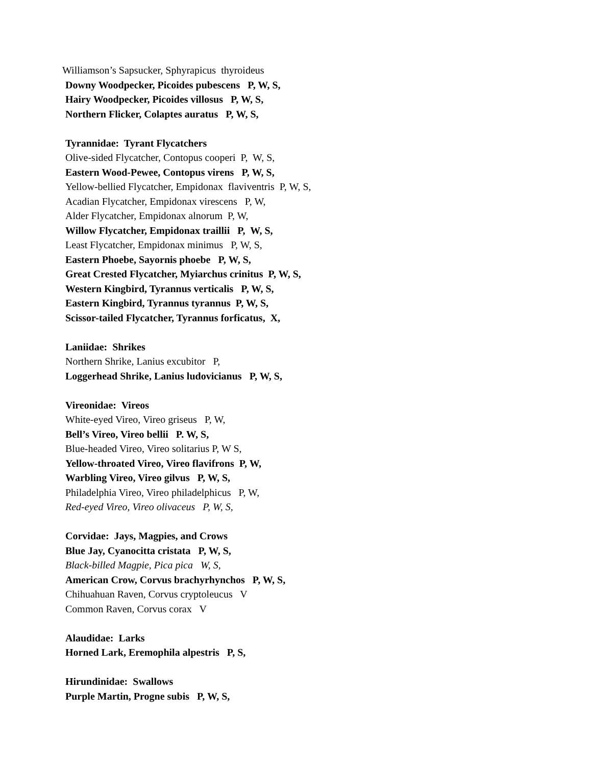Williamson’s Sapsucker, Sphyrapicus thyroideus
Downy Woodpecker, Picoides pubescens P, W, S,
Hairy Woodpecker, Picoides villosus P, W, S,
Northern Flicker, Colaptes auratus P, W, S,
Tyrannidae: Tyrant Flycatchers
Olive-sided Flycatcher, Contopus cooperi P, W, S,
Eastern Wood-Pewee, Contopus virens P, W, S,
Yellow-bellied Flycatcher, Empidonax flaviventris P, W, S,
Acadian Flycatcher, Empidonax virescens P, W,
Alder Flycatcher, Empidonax alnorum P, W,
Willow Flycatcher, Empidonax traillii P, W, S,
Least Flycatcher, Empidonax minimus P, W, S,
Eastern Phoebe, Sayornis phoebe P, W, S,
Great Crested Flycatcher, Myiarchus crinitus P, W, S,
Western Kingbird, Tyrannus verticalis P, W, S,
Eastern Kingbird, Tyrannus tyrannus P, W, S,
Scissor-tailed Flycatcher, Tyrannus forficatus, X,
Laniidae: Shrikes
Northern Shrike, Lanius excubitor P,
Loggerhead Shrike, Lanius ludovicianus P, W, S,
Vireonidae: Vireos
White-eyed Vireo, Vireo griseus P, W,
Bell’s Vireo, Vireo bellii P. W, S,
Blue-headed Vireo, Vireo solitarius P, W S,
Yellow-throated Vireo, Vireo flavifrons P, W,
Warbling Vireo, Vireo gilvus P, W, S,
Philadelphia Vireo, Vireo philadelphicus P, W,
Red-eyed Vireo, Vireo olivaceus P, W, S,
Corvidae: Jays, Magpies, and Crows
Blue Jay, Cyanocitta cristata P, W, S,
Black-billed Magpie, Pica pica W, S,
American Crow, Corvus brachyrhynchos P, W, S,
Chihuahuan Raven, Corvus cryptoleucus V
Common Raven, Corvus corax V
Alaudidae: Larks
Horned Lark, Eremophila alpestris P, S,
Hirundinidae: Swallows
Purple Martin, Progne subis P, W, S,